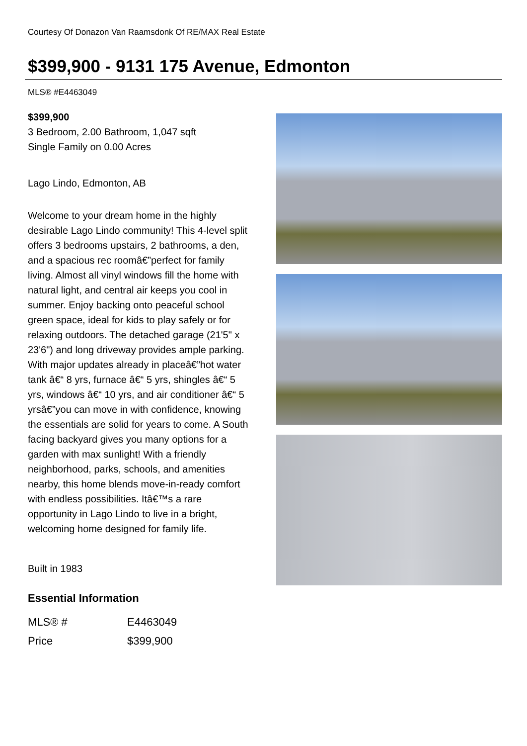Courtesy Of Donazon Van Raamsdonk Of RE/MAX Real Estate
$399,900 - 9131 175 Avenue, Edmonton
MLS® #E4463049
$399,900
3 Bedroom, 2.00 Bathroom, 1,047 sqft
Single Family on 0.00 Acres
Lago Lindo, Edmonton, AB
Welcome to your dream home in the highly desirable Lago Lindo community! This 4-level split offers 3 bedrooms upstairs, 2 bathrooms, a den, and a spacious rec roomâ€”perfect for family living. Almost all vinyl windows fill the home with natural light, and central air keeps you cool in summer. Enjoy backing onto peaceful school green space, ideal for kids to play safely or for relaxing outdoors. The detached garage (21'5" x 23'6") and long driveway provides ample parking. With major updates already in placeâ€”hot water tank â€“ 8 yrs, furnace â€“ 5 yrs, shingles â€“ 5 yrs, windows â€“ 10 yrs, and air conditioner â€“ 5 yrsâ€”you can move in with confidence, knowing the essentials are solid for years to come. A South facing backyard gives you many options for a garden with max sunlight! With a friendly neighborhood, parks, schools, and amenities nearby, this home blends move-in-ready comfort with endless possibilities. Itâ€™s a rare opportunity in Lago Lindo to live in a bright, welcoming home designed for family life.
Built in 1983
Essential Information
| MLS® # | E4463049 |
| Price | $399,900 |